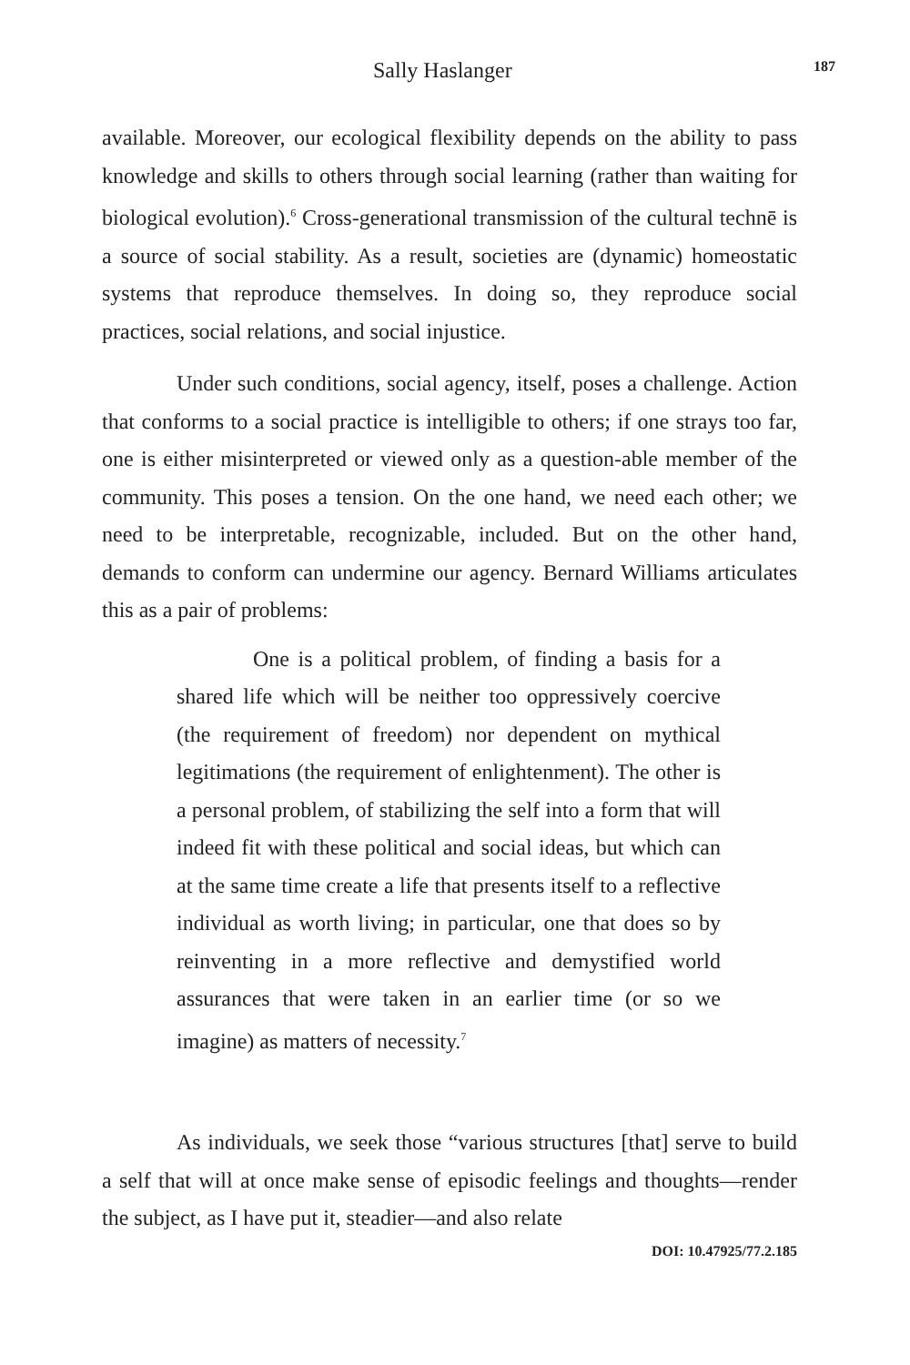Sally Haslanger 187
available. Moreover, our ecological flexibility depends on the ability to pass knowledge and skills to others through social learning (rather than waiting for biological evolution).<sup>6</sup> Cross-generational transmission of the cultural technē is a source of social stability. As a result, societies are (dynamic) homeostatic systems that reproduce themselves. In doing so, they reproduce social practices, social relations, and social injustice.
Under such conditions, social agency, itself, poses a challenge. Action that conforms to a social practice is intelligible to others; if one strays too far, one is either misinterpreted or viewed only as a question-able member of the community. This poses a tension. On the one hand, we need each other; we need to be interpretable, recognizable, included. But on the other hand, demands to conform can undermine our agency. Bernard Williams articulates this as a pair of problems:
One is a political problem, of finding a basis for a shared life which will be neither too oppressively coercive (the requirement of freedom) nor dependent on mythical legitimations (the requirement of enlightenment). The other is a personal problem, of stabilizing the self into a form that will indeed fit with these political and social ideas, but which can at the same time create a life that presents itself to a reflective individual as worth living; in particular, one that does so by reinventing in a more reflective and demystified world assurances that were taken in an earlier time (or so we imagine) as matters of necessity.<sup>7</sup>
As individuals, we seek those “various structures [that] serve to build a self that will at once make sense of episodic feelings and thoughts—render the subject, as I have put it, steadier—and also relate
DOI: 10.47925/77.2.185